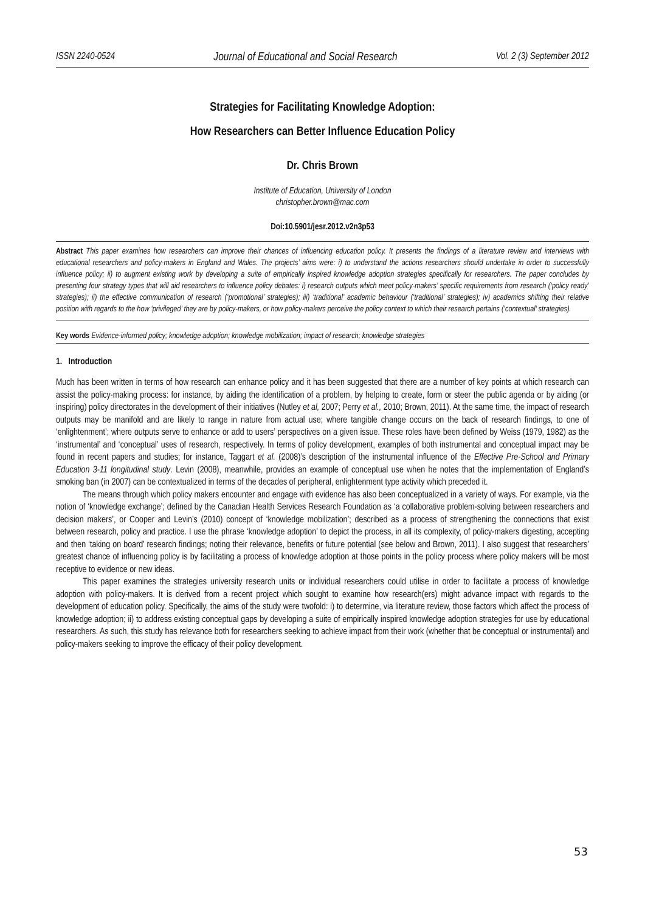ISSN 2240-0524 Journal of Educational and Social Research Vol. 2 (3) September 2012
Strategies for Facilitating Knowledge Adoption:
How Researchers can Better Influence Education Policy
Dr. Chris Brown
Institute of Education, University of London
christopher.brown@mac.com
Doi:10.5901/jesr.2012.v2n3p53
Abstract This paper examines how researchers can improve their chances of influencing education policy. It presents the findings of a literature review and interviews with educational researchers and policy-makers in England and Wales. The projects’ aims were: i) to understand the actions researchers should undertake in order to successfully influence policy; ii) to augment existing work by developing a suite of empirically inspired knowledge adoption strategies specifically for researchers. The paper concludes by presenting four strategy types that will aid researchers to influence policy debates: i) research outputs which meet policy-makers’ specific requirements from research (‘policy ready’ strategies); ii) the effective communication of research (‘promotional’ strategies); iii) ‘traditional’ academic behaviour (‘traditional’ strategies); iv) academics shifting their relative position with regards to the how ‘privileged’ they are by policy-makers, or how policy-makers perceive the policy context to which their research pertains (‘contextual’ strategies).
Key words Evidence-informed policy; knowledge adoption; knowledge mobilization; impact of research; knowledge strategies
1. Introduction
Much has been written in terms of how research can enhance policy and it has been suggested that there are a number of key points at which research can assist the policy-making process: for instance, by aiding the identification of a problem, by helping to create, form or steer the public agenda or by aiding (or inspiring) policy directorates in the development of their initiatives (Nutley et al, 2007; Perry et al., 2010; Brown, 2011). At the same time, the impact of research outputs may be manifold and are likely to range in nature from actual use; where tangible change occurs on the back of research findings, to one of ‘enlightenment’; where outputs serve to enhance or add to users’ perspectives on a given issue. These roles have been defined by Weiss (1979, 1982) as the ‘instrumental’ and ‘conceptual’ uses of research, respectively. In terms of policy development, examples of both instrumental and conceptual impact may be found in recent papers and studies; for instance, Taggart et al. (2008)’s description of the instrumental influence of the Effective Pre-School and Primary Education 3-11 longitudinal study. Levin (2008), meanwhile, provides an example of conceptual use when he notes that the implementation of England’s smoking ban (in 2007) can be contextualized in terms of the decades of peripheral, enlightenment type activity which preceded it.
The means through which policy makers encounter and engage with evidence has also been conceptualized in a variety of ways. For example, via the notion of ‘knowledge exchange’; defined by the Canadian Health Services Research Foundation as ‘a collaborative problem-solving between researchers and decision makers’, or Cooper and Levin’s (2010) concept of ‘knowledge mobilization’; described as a process of strengthening the connections that exist between research, policy and practice. I use the phrase ‘knowledge adoption’ to depict the process, in all its complexity, of policy-makers digesting, accepting and then ‘taking on board’ research findings; noting their relevance, benefits or future potential (see below and Brown, 2011). I also suggest that researchers’ greatest chance of influencing policy is by facilitating a process of knowledge adoption at those points in the policy process where policy makers will be most receptive to evidence or new ideas.
This paper examines the strategies university research units or individual researchers could utilise in order to facilitate a process of knowledge adoption with policy-makers. It is derived from a recent project which sought to examine how research(ers) might advance impact with regards to the development of education policy. Specifically, the aims of the study were twofold: i) to determine, via literature review, those factors which affect the process of knowledge adoption; ii) to address existing conceptual gaps by developing a suite of empirically inspired knowledge adoption strategies for use by educational researchers. As such, this study has relevance both for researchers seeking to achieve impact from their work (whether that be conceptual or instrumental) and policy-makers seeking to improve the efficacy of their policy development.
53